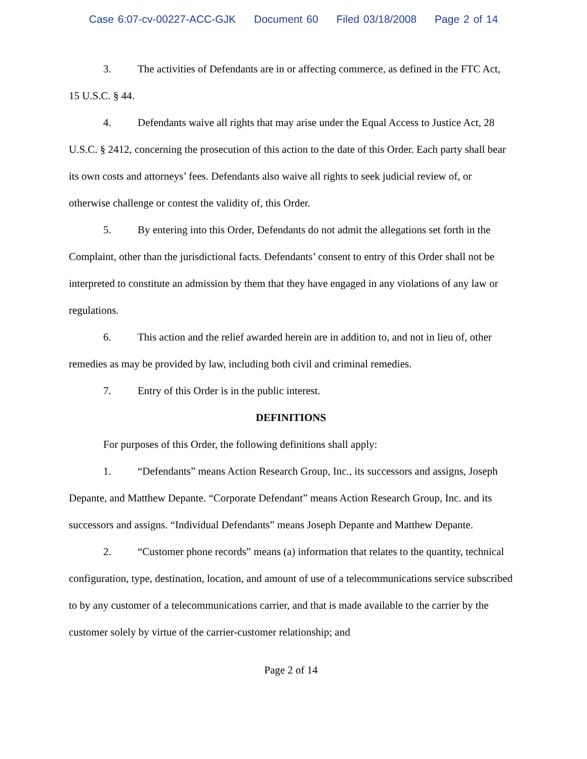Case 6:07-cv-00227-ACC-GJK Document 60 Filed 03/18/2008 Page 2 of 14
3. The activities of Defendants are in or affecting commerce, as defined in the FTC Act, 15 U.S.C. § 44.
4. Defendants waive all rights that may arise under the Equal Access to Justice Act, 28 U.S.C. § 2412, concerning the prosecution of this action to the date of this Order. Each party shall bear its own costs and attorneys’ fees. Defendants also waive all rights to seek judicial review of, or otherwise challenge or contest the validity of, this Order.
5. By entering into this Order, Defendants do not admit the allegations set forth in the Complaint, other than the jurisdictional facts. Defendants’ consent to entry of this Order shall not be interpreted to constitute an admission by them that they have engaged in any violations of any law or regulations.
6. This action and the relief awarded herein are in addition to, and not in lieu of, other remedies as may be provided by law, including both civil and criminal remedies.
7. Entry of this Order is in the public interest.
DEFINITIONS
For purposes of this Order, the following definitions shall apply:
1. “Defendants” means Action Research Group, Inc., its successors and assigns, Joseph Depante, and Matthew Depante. “Corporate Defendant” means Action Research Group, Inc. and its successors and assigns. “Individual Defendants” means Joseph Depante and Matthew Depante.
2. “Customer phone records” means (a) information that relates to the quantity, technical configuration, type, destination, location, and amount of use of a telecommunications service subscribed to by any customer of a telecommunications carrier, and that is made available to the carrier by the customer solely by virtue of the carrier-customer relationship; and
Page 2 of 14